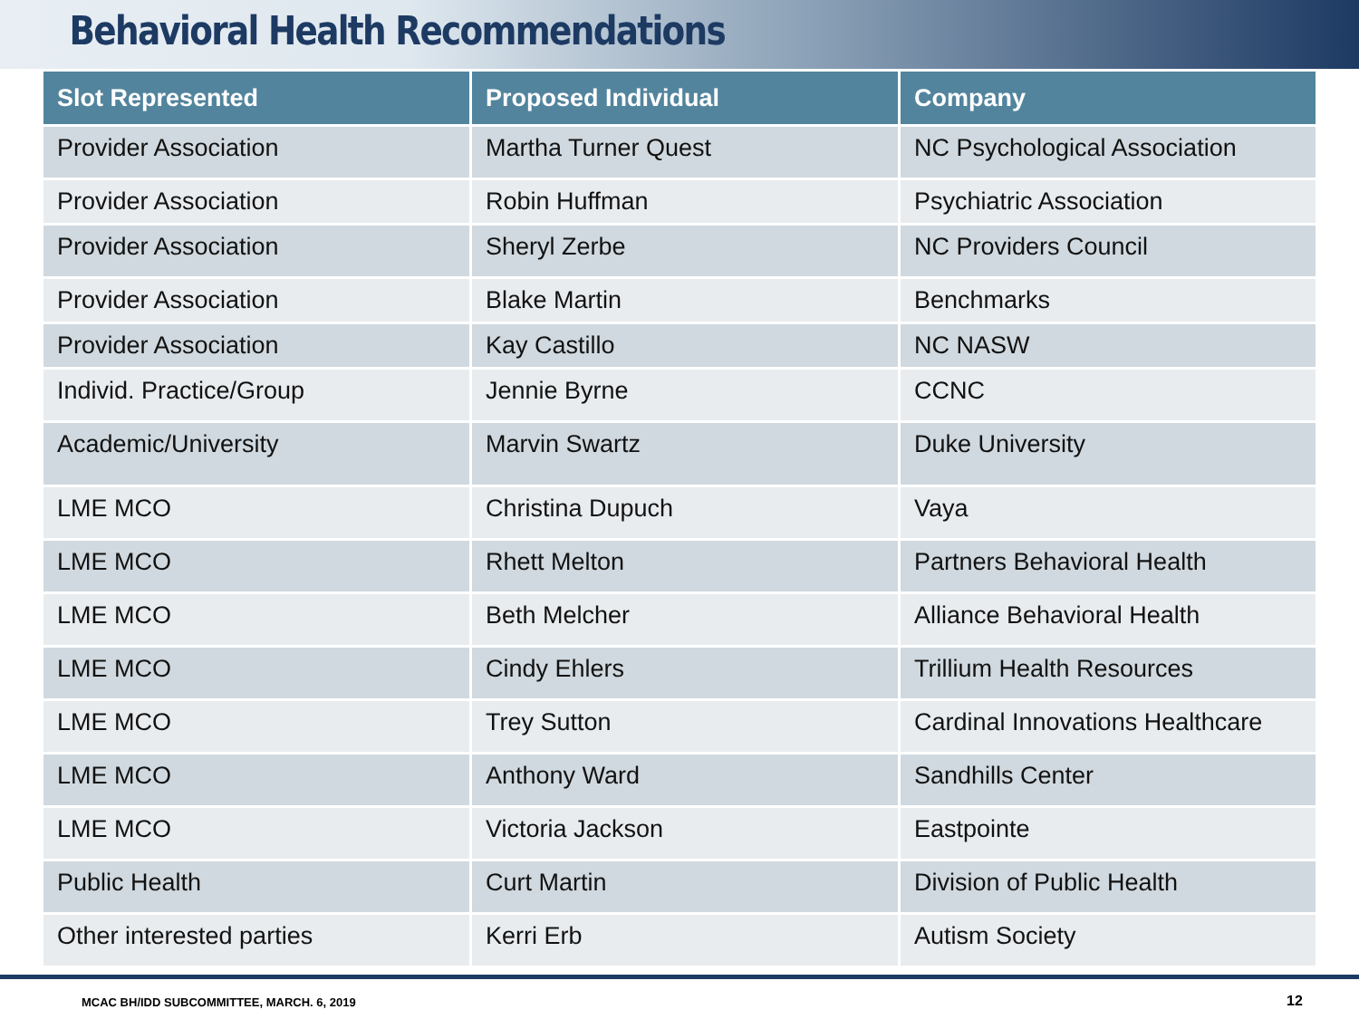Behavioral Health Recommendations
| Slot Represented | Proposed Individual | Company |
| --- | --- | --- |
| Provider Association | Martha Turner Quest | NC Psychological Association |
| Provider Association | Robin Huffman | Psychiatric Association |
| Provider Association | Sheryl Zerbe | NC Providers Council |
| Provider Association | Blake Martin | Benchmarks |
| Provider Association | Kay Castillo | NC NASW |
| Individ. Practice/Group | Jennie Byrne | CCNC |
| Academic/University | Marvin Swartz | Duke University |
| LME MCO | Christina Dupuch | Vaya |
| LME MCO | Rhett Melton | Partners Behavioral Health |
| LME MCO | Beth Melcher | Alliance Behavioral Health |
| LME MCO | Cindy Ehlers | Trillium Health Resources |
| LME MCO | Trey Sutton | Cardinal Innovations Healthcare |
| LME MCO | Anthony Ward | Sandhills Center |
| LME MCO | Victoria Jackson | Eastpointe |
| Public Health | Curt Martin | Division of Public Health |
| Other interested parties | Kerri Erb | Autism Society |
MCAC BH/IDD SUBCOMMITTEE, MARCH. 6, 2019 12